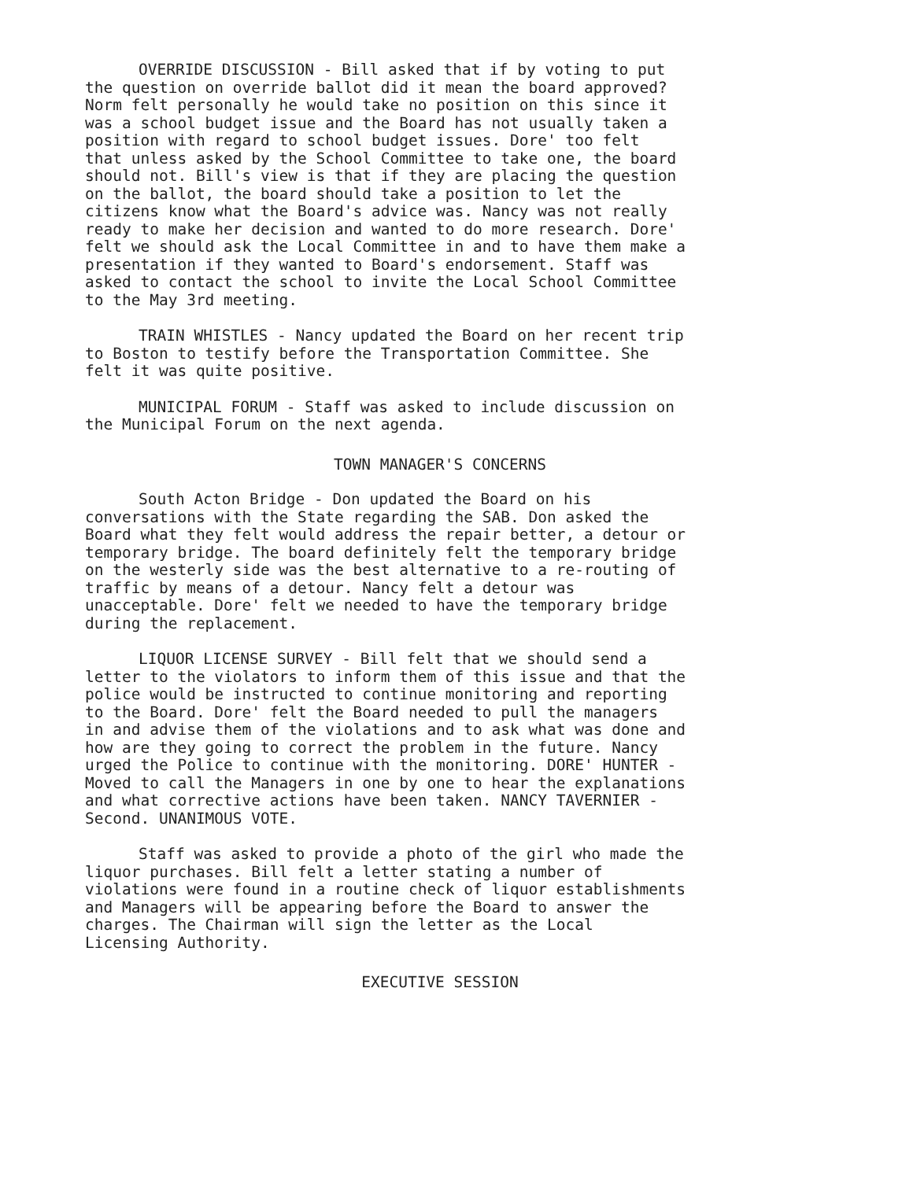OVERRIDE DISCUSSION - Bill asked that if by voting to put the question on override ballot did it mean the board approved? Norm felt personally he would take no position on this since it was a school budget issue and the Board has not usually taken a position with regard to school budget issues. Dore' too felt that unless asked by the School Committee to take one, the board should not. Bill's view is that if they are placing the question on the ballot, the board should take a position to let the citizens know what the Board's advice was. Nancy was not really ready to make her decision and wanted to do more research. Dore' felt we should ask the Local Committee in and to have them make a presentation if they wanted to Board's endorsement. Staff was asked to contact the school to invite the Local School Committee to the May 3rd meeting.
TRAIN WHISTLES - Nancy updated the Board on her recent trip to Boston to testify before the Transportation Committee. She felt it was quite positive.
MUNICIPAL FORUM - Staff was asked to include discussion on the Municipal Forum on the next agenda.
TOWN MANAGER'S CONCERNS
South Acton Bridge - Don updated the Board on his conversations with the State regarding the SAB. Don asked the Board what they felt would address the repair better, a detour or temporary bridge. The board definitely felt the temporary bridge on the westerly side was the best alternative to a re-routing of traffic by means of a detour. Nancy felt a detour was unacceptable. Dore' felt we needed to have the temporary bridge during the replacement.
LIQUOR LICENSE SURVEY - Bill felt that we should send a letter to the violators to inform them of this issue and that the police would be instructed to continue monitoring and reporting to the Board. Dore' felt the Board needed to pull the managers in and advise them of the violations and to ask what was done and how are they going to correct the problem in the future. Nancy urged the Police to continue with the monitoring. DORE' HUNTER - Moved to call the Managers in one by one to hear the explanations and what corrective actions have been taken. NANCY TAVERNIER - Second. UNANIMOUS VOTE.
Staff was asked to provide a photo of the girl who made the liquor purchases. Bill felt a letter stating a number of violations were found in a routine check of liquor establishments and Managers will be appearing before the Board to answer the charges. The Chairman will sign the letter as the Local Licensing Authority.
EXECUTIVE SESSION